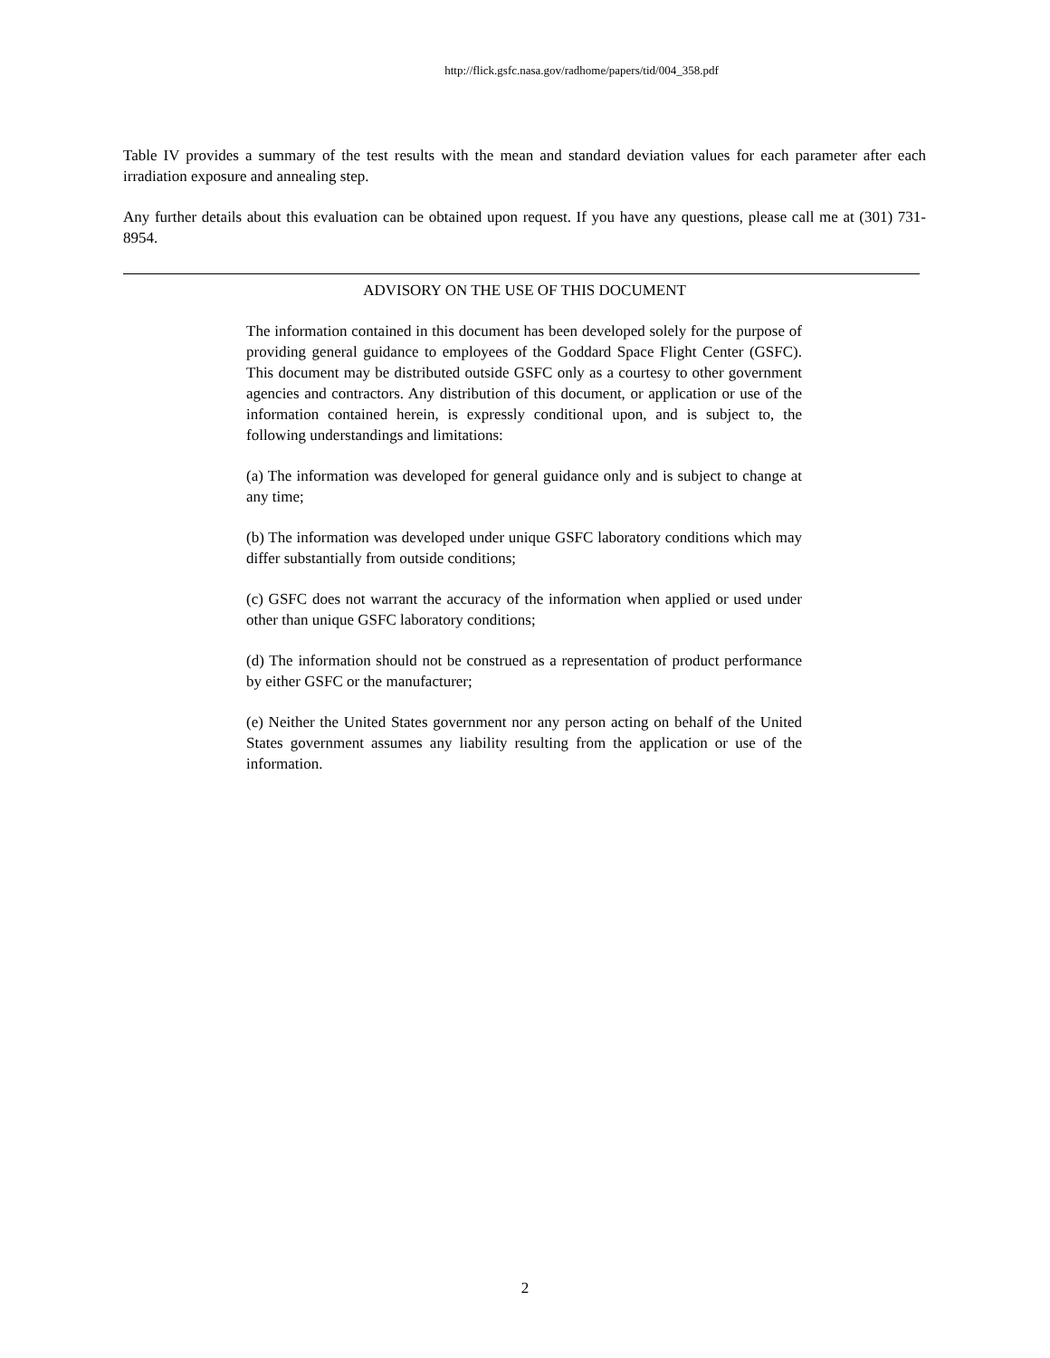http://flick.gsfc.nasa.gov/radhome/papers/tid/004_358.pdf
Table IV provides a summary of the test results with the mean and standard deviation values for each parameter after each irradiation exposure and annealing step.
Any further details about this evaluation can be obtained upon request. If you have any questions, please call me at (301) 731-8954.
ADVISORY ON THE USE OF THIS DOCUMENT
The information contained in this document has been developed solely for the purpose of providing general guidance to employees of the Goddard Space Flight Center (GSFC). This document may be distributed outside GSFC only as a courtesy to other government agencies and contractors. Any distribution of this document, or application or use of the information contained herein, is expressly conditional upon, and is subject to, the following understandings and limitations:
(a) The information was developed for general guidance only and is subject to change at any time;
(b) The information was developed under unique GSFC laboratory conditions which may differ substantially from outside conditions;
(c) GSFC does not warrant the accuracy of the information when applied or used under other than unique GSFC laboratory conditions;
(d) The information should not be construed as a representation of product performance by either GSFC or the manufacturer;
(e) Neither the United States government nor any person acting on behalf of the United States government assumes any liability resulting from the application or use of the information.
2